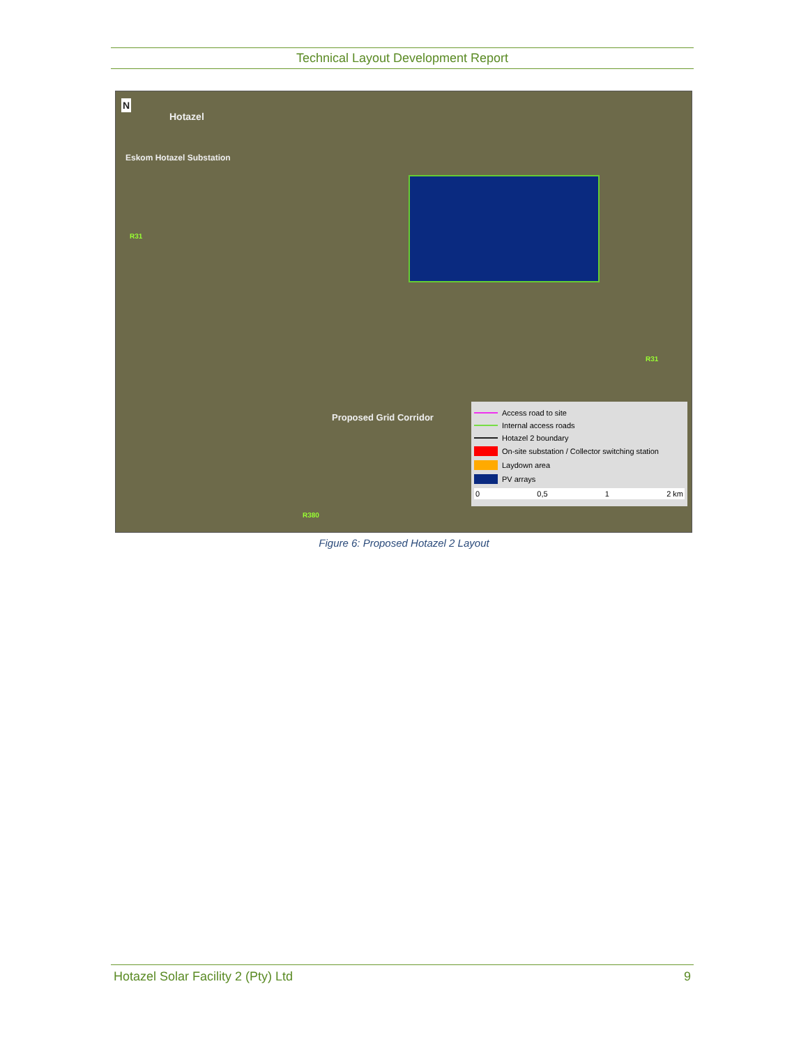Technical Layout Development Report
N
Hotazel
Eskom Hotazel Substation
R31
R31
R380
Proposed Grid Corridor
Access road to site
Internal access roads
Hotazel 2 boundary
On-site substation / Collector switching station
Laydown area
PV arrays
0 0,5 1 2 km
Figure 6: Proposed Hotazel 2 Layout
Hotazel Solar Facility 2 (Pty) Ltd 9